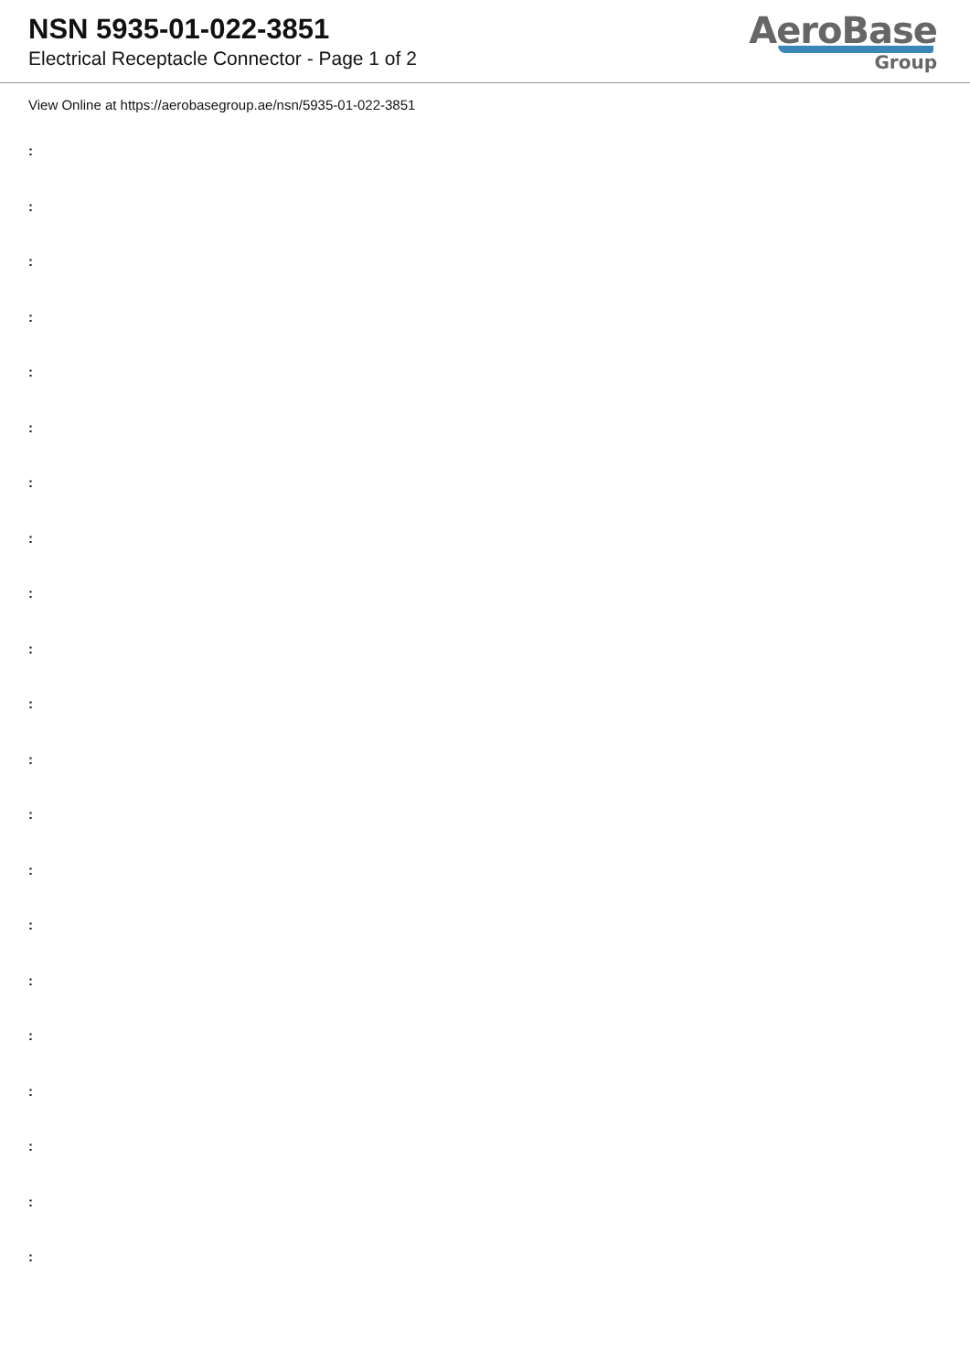NSN 5935-01-022-3851
Electrical Receptacle Connector - Page 1 of 2
AeroBase
Group
View Online at https://aerobasegroup.ae/nsn/5935-01-022-3851
:
:
:
:
:
:
:
:
:
:
:
:
:
:
:
:
:
:
:
:
: